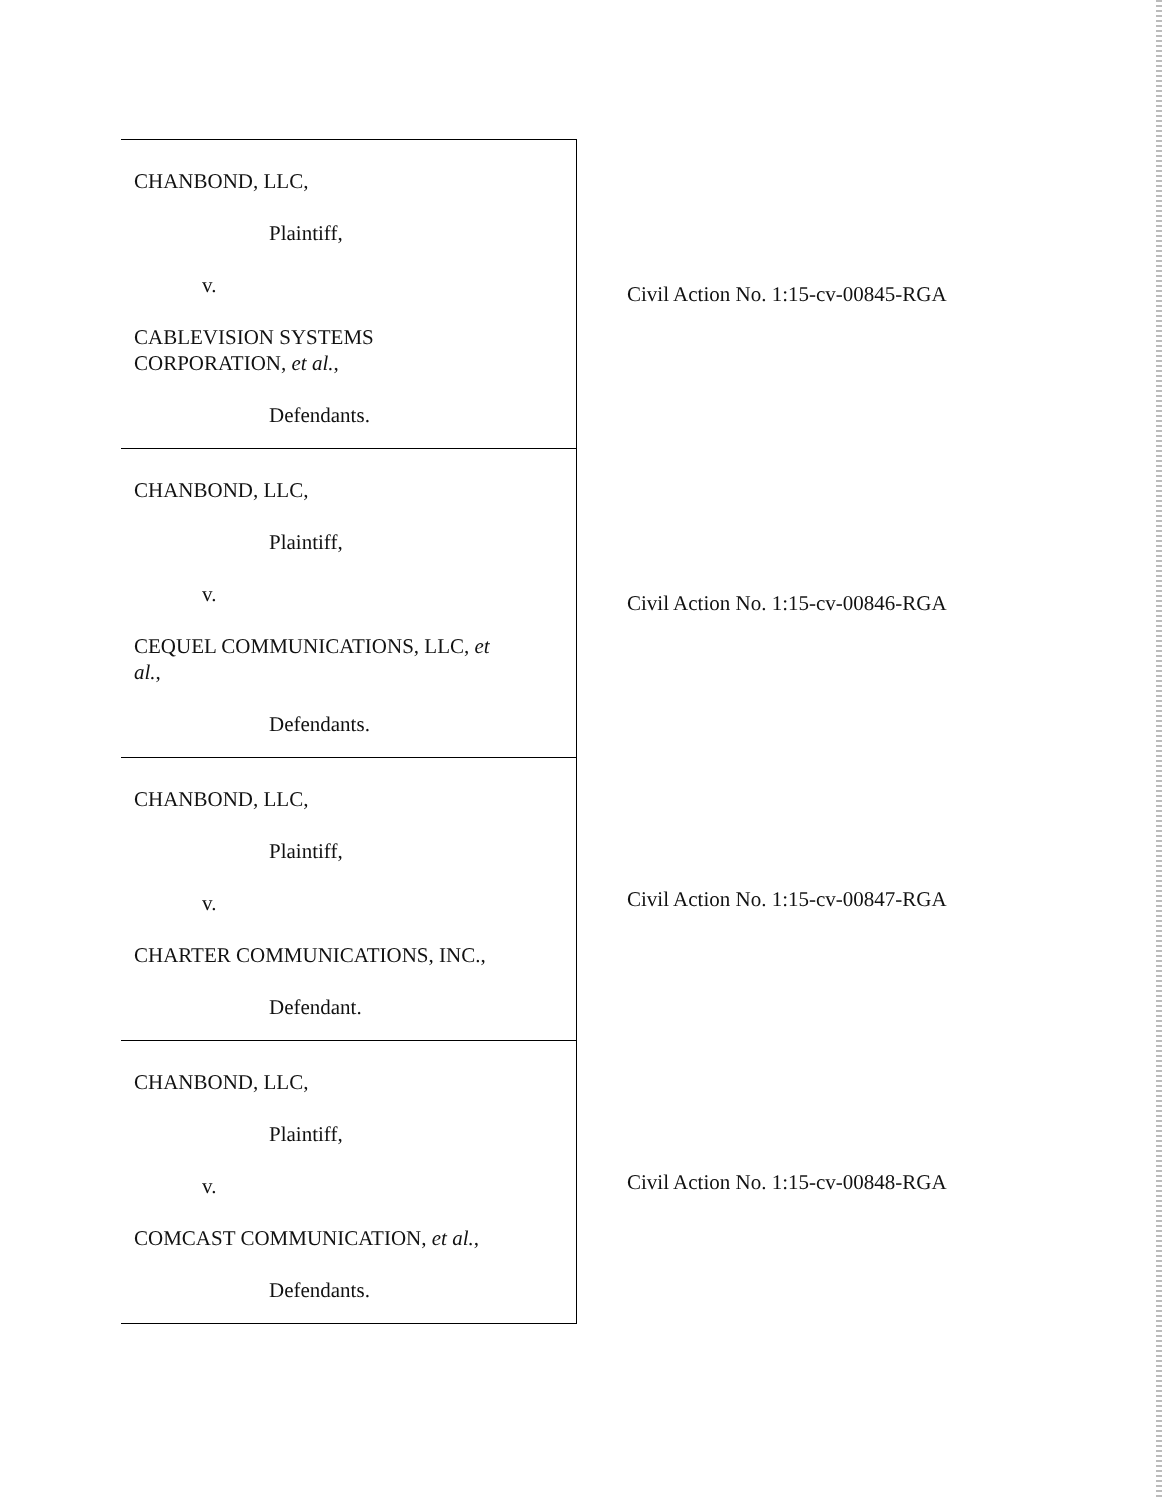| CHANBOND, LLC, Plaintiff, v. CABLEVISION SYSTEMS CORPORATION, et al. , Defendants. | Civil Action No. 1:15-cv-00845-RGA |
| CHANBOND, LLC, Plaintiff, v. CEQUEL COMMUNICATIONS, LLC, et al. , Defendants. | Civil Action No. 1:15-cv-00846-RGA |
| CHANBOND, LLC, Plaintiff, v. CHARTER COMMUNICATIONS, INC., Defendant. | Civil Action No. 1:15-cv-00847-RGA |
| CHANBOND, LLC, Plaintiff, v. COMCAST COMMUNICATION, et al. , Defendants. | Civil Action No. 1:15-cv-00848-RGA |